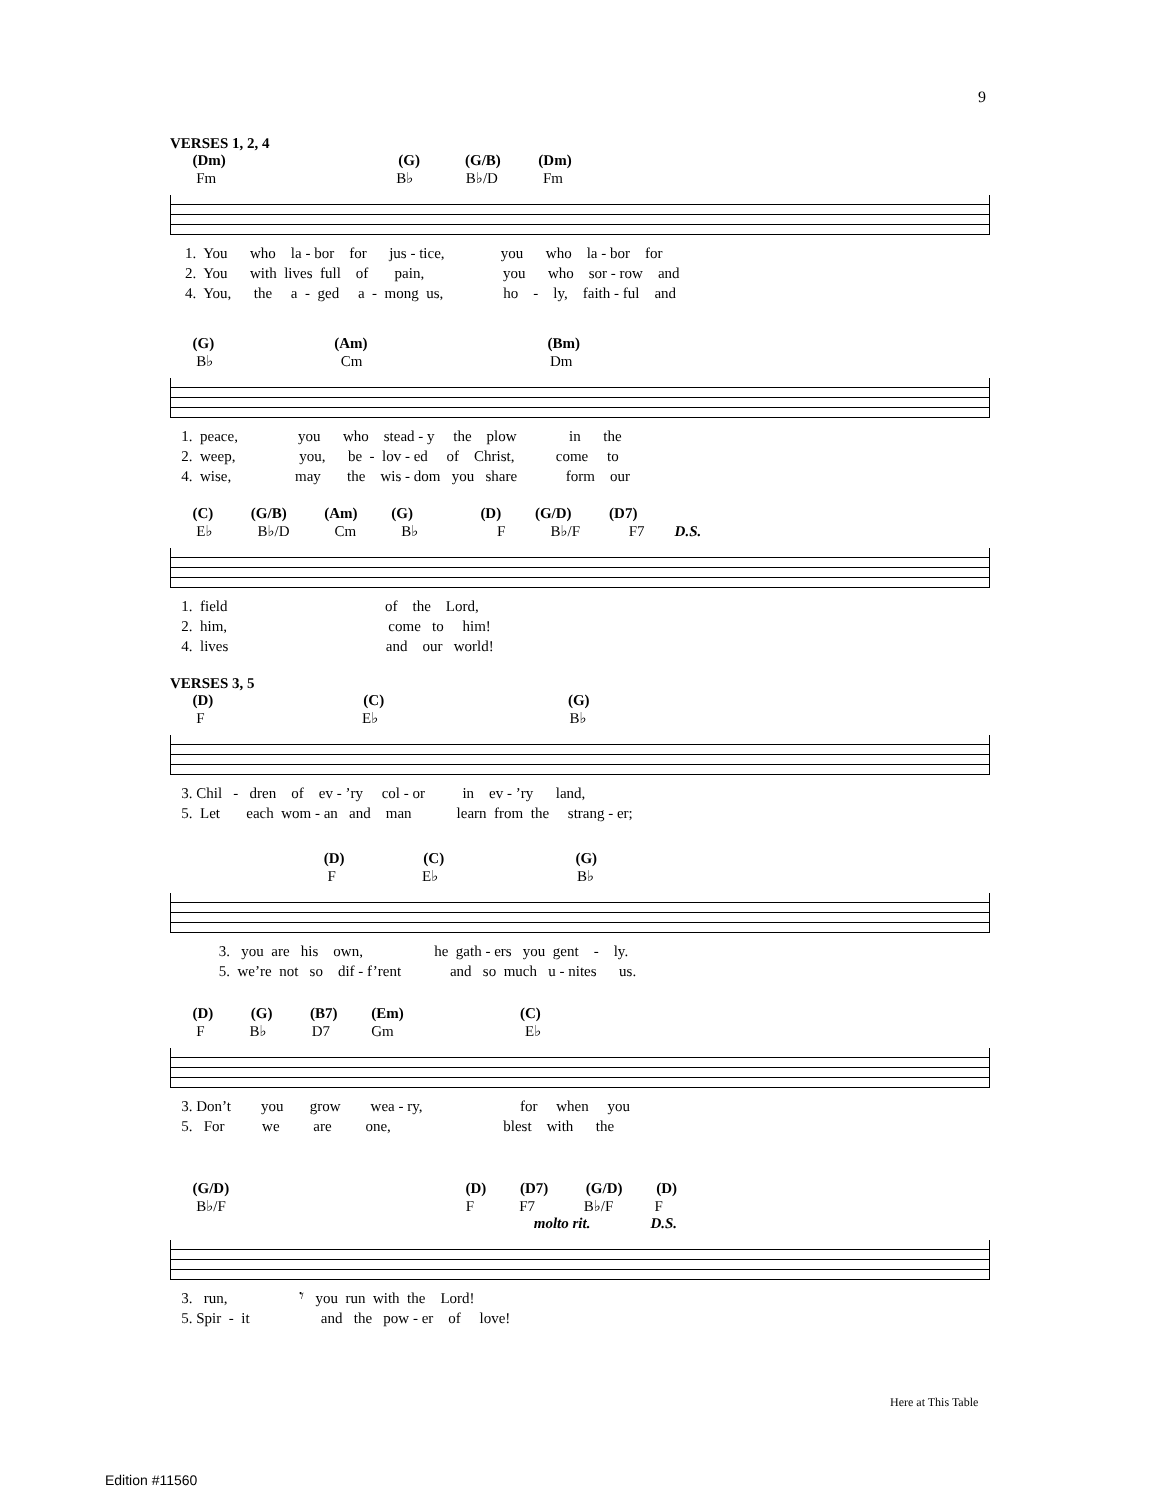9
VERSES 1, 2, 4
(Dm) (G) (G/B) (Dm)
Fm B♭ B♭/D Fm
1. You who la - bor for jus - tice, you who la - bor for 2. You with lives full of pain, you who sor - row and 4. You, the a - ged a - mong us, ho - ly, faith - ful and
(G) (Am) (Bm)
B♭ Cm Dm
1. peace, you who stead - y the plow in the 2. weep, you, be - lov - ed of Christ, come to 4. wise, may the wis - dom you share form our
(C) (G/B) (Am) (G) (D) (G/D) (D7)
E♭ B♭/D Cm B♭ F B♭/F F7 D.S.
1. field of the Lord, 2. him, come to him! 4. lives and our world!
VERSES 3, 5
(D) (C) (G)
F E♭ B♭
3. Chil - dren of ev - ’ry col - or in ev - ’ry land, 5. Let each wom - an and man learn from the strang - er;
(D) (C) (G)
F E♭ B♭
3. you are his own, he gath - ers you gent - ly. 5. we’re not so dif - f’rent and so much u - nites us.
(D) (G) (B7) (Em) (C)
F B♭ D7 Gm E♭
3. Don’t you grow wea - ry, for when you 5. For we are one, blest with the
(G/D) (D) (D7) (G/D) (D)
B♭/F F F7 B♭/F F
molto rit. D.S.
3. run, 𝄾 you run with the Lord! 5. Spir - it and the pow - er of love!
Here at This Table
Edition #11560